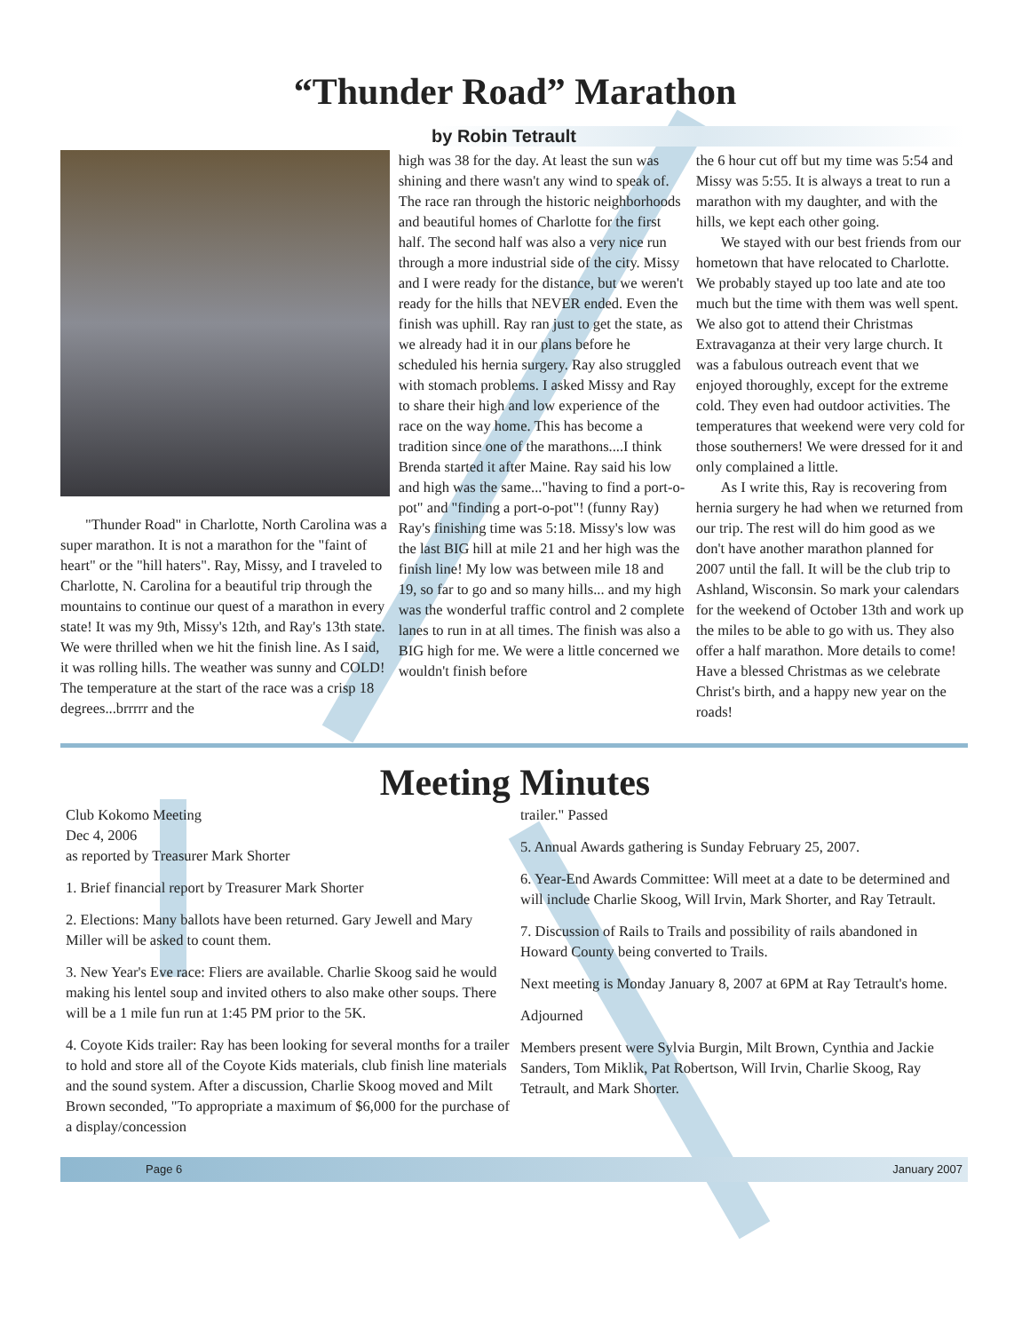“Thunder Road” Marathon
by Robin Tetrault
"Thunder Road" in Charlotte, North Carolina was a super marathon. It is not a marathon for the "faint of heart" or the "hill haters". Ray, Missy, and I traveled to Charlotte, N. Carolina for a beautiful trip through the mountains to continue our quest of a marathon in every state! It was my 9th, Missy's 12th, and Ray's 13th state. We were thrilled when we hit the finish line. As I said, it was rolling hills. The weather was sunny and COLD! The temperature at the start of the race was a crisp 18 degrees...brrrrr and the
high was 38 for the day. At least the sun was shining and there wasn't any wind to speak of. The race ran through the historic neighborhoods and beautiful homes of Charlotte for the first half. The second half was also a very nice run through a more industrial side of the city. Missy and I were ready for the distance, but we weren't ready for the hills that NEVER ended. Even the finish was uphill. Ray ran just to get the state, as we already had it in our plans before he scheduled his hernia surgery. Ray also struggled with stomach problems. I asked Missy and Ray to share their high and low experience of the race on the way home. This has become a tradition since one of the marathons....I think Brenda started it after Maine. Ray said his low and high was the same..."having to find a port-o-pot" and "finding a port-o-pot"! (funny Ray) Ray's finishing time was 5:18. Missy's low was the last BIG hill at mile 21 and her high was the finish line! My low was between mile 18 and 19, so far to go and so many hills... and my high was the wonderful traffic control and 2 complete lanes to run in at all times. The finish was also a BIG high for me. We were a little concerned we wouldn't finish before
the 6 hour cut off but my time was 5:54 and Missy was 5:55. It is always a treat to run a marathon with my daughter, and with the hills, we kept each other going.
We stayed with our best friends from our hometown that have relocated to Charlotte. We probably stayed up too late and ate too much but the time with them was well spent. We also got to attend their Christmas Extravaganza at their very large church. It was a fabulous outreach event that we enjoyed thoroughly, except for the extreme cold. They even had outdoor activities. The temperatures that weekend were very cold for those southerners! We were dressed for it and only complained a little.
As I write this, Ray is recovering from hernia surgery he had when we returned from our trip. The rest will do him good as we don't have another marathon planned for 2007 until the fall. It will be the club trip to Ashland, Wisconsin. So mark your calendars for the weekend of October 13th and work up the miles to be able to go with us. They also offer a half marathon. More details to come! Have a blessed Christmas as we celebrate Christ's birth, and a happy new year on the roads!
Meeting Minutes
Club Kokomo Meeting
Dec 4, 2006
as reported by Treasurer Mark Shorter
1. Brief financial report by Treasurer Mark Shorter
2. Elections: Many ballots have been returned. Gary Jewell and Mary Miller will be asked to count them.
3. New Year's Eve race: Fliers are available. Charlie Skoog said he would making his lentel soup and invited others to also make other soups. There will be a 1 mile fun run at 1:45 PM prior to the 5K.
4. Coyote Kids trailer: Ray has been looking for several months for a trailer to hold and store all of the Coyote Kids materials, club finish line materials and the sound system. After a discussion, Charlie Skoog moved and Milt Brown seconded, "To appropriate a maximum of $6,000 for the purchase of a display/concession
trailer." Passed
5. Annual Awards gathering is Sunday February 25, 2007.
6. Year-End Awards Committee: Will meet at a date to be determined and will include Charlie Skoog, Will Irvin, Mark Shorter, and Ray Tetrault.
7. Discussion of Rails to Trails and possibility of rails abandoned in Howard County being converted to Trails.
Next meeting is Monday January 8, 2007 at 6PM at Ray Tetrault's home.
Adjourned
Members present were Sylvia Burgin, Milt Brown, Cynthia and Jackie Sanders, Tom Miklik, Pat Robertson, Will Irvin, Charlie Skoog, Ray Tetrault, and Mark Shorter.
Page 6 January 2007